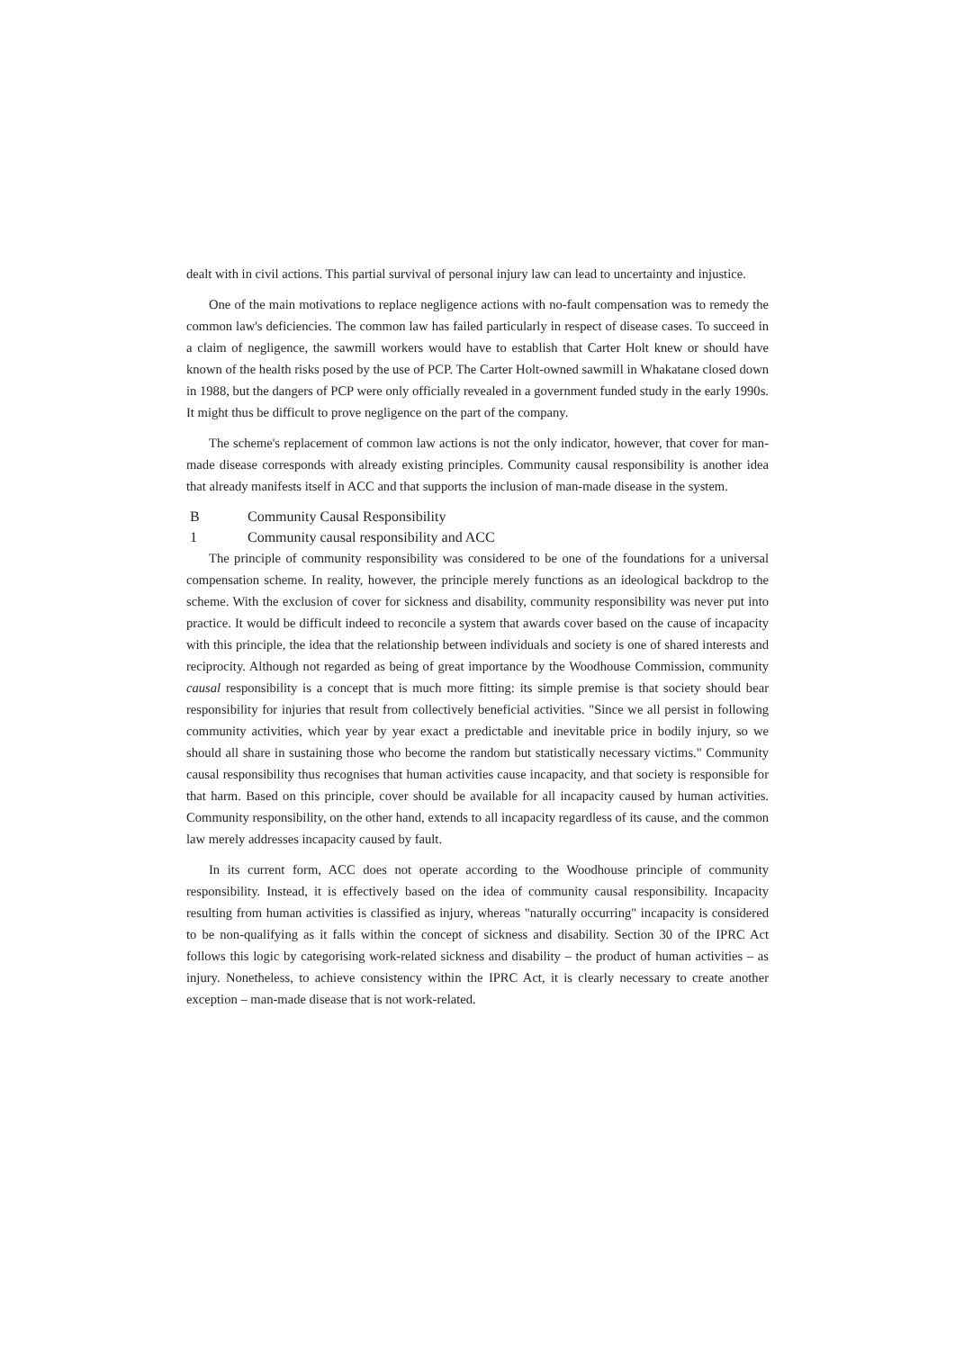dealt with in civil actions. This partial survival of personal injury law can lead to uncertainty and injustice.
One of the main motivations to replace negligence actions with no-fault compensation was to remedy the common law's deficiencies. The common law has failed particularly in respect of disease cases. To succeed in a claim of negligence, the sawmill workers would have to establish that Carter Holt knew or should have known of the health risks posed by the use of PCP. The Carter Holt-owned sawmill in Whakatane closed down in 1988, but the dangers of PCP were only officially revealed in a government funded study in the early 1990s. It might thus be difficult to prove negligence on the part of the company.
The scheme's replacement of common law actions is not the only indicator, however, that cover for man-made disease corresponds with already existing principles. Community causal responsibility is another idea that already manifests itself in ACC and that supports the inclusion of man-made disease in the system.
B Community Causal Responsibility
1 Community causal responsibility and ACC
The principle of community responsibility was considered to be one of the foundations for a universal compensation scheme. In reality, however, the principle merely functions as an ideological backdrop to the scheme. With the exclusion of cover for sickness and disability, community responsibility was never put into practice. It would be difficult indeed to reconcile a system that awards cover based on the cause of incapacity with this principle, the idea that the relationship between individuals and society is one of shared interests and reciprocity. Although not regarded as being of great importance by the Woodhouse Commission, community causal responsibility is a concept that is much more fitting: its simple premise is that society should bear responsibility for injuries that result from collectively beneficial activities. "Since we all persist in following community activities, which year by year exact a predictable and inevitable price in bodily injury, so we should all share in sustaining those who become the random but statistically necessary victims." Community causal responsibility thus recognises that human activities cause incapacity, and that society is responsible for that harm. Based on this principle, cover should be available for all incapacity caused by human activities. Community responsibility, on the other hand, extends to all incapacity regardless of its cause, and the common law merely addresses incapacity caused by fault.
In its current form, ACC does not operate according to the Woodhouse principle of community responsibility. Instead, it is effectively based on the idea of community causal responsibility. Incapacity resulting from human activities is classified as injury, whereas "naturally occurring" incapacity is considered to be non-qualifying as it falls within the concept of sickness and disability. Section 30 of the IPRC Act follows this logic by categorising work-related sickness and disability – the product of human activities – as injury. Nonetheless, to achieve consistency within the IPRC Act, it is clearly necessary to create another exception – man-made disease that is not work-related.